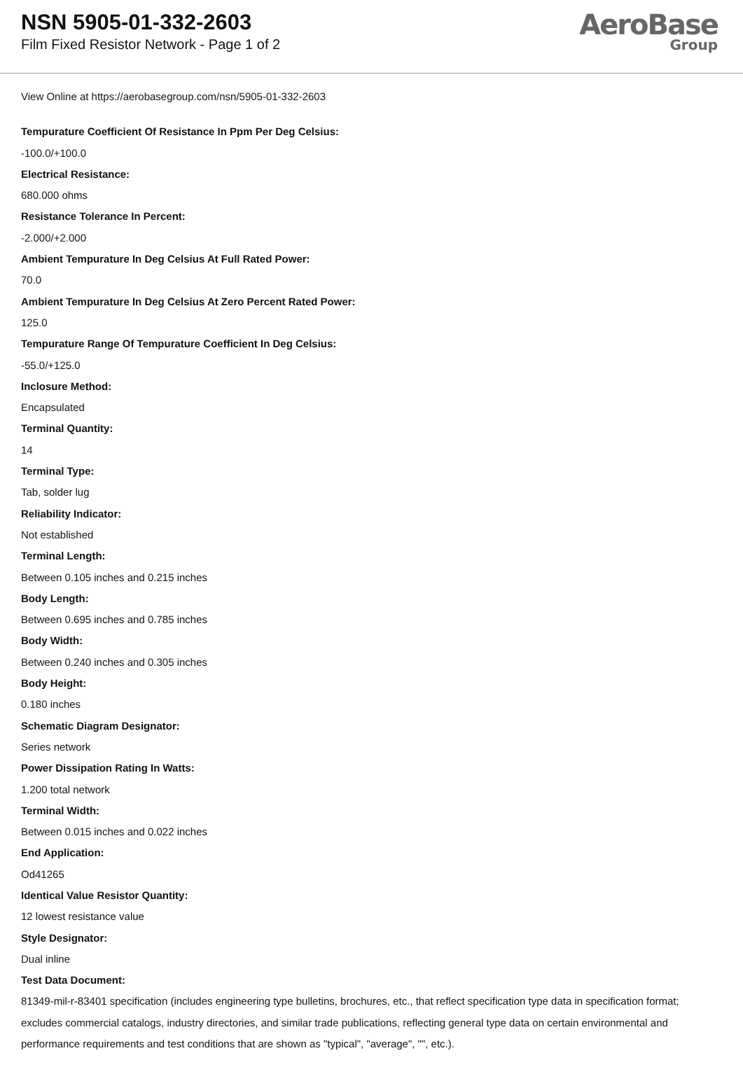NSN 5905-01-332-2603
Film Fixed Resistor Network - Page 1 of 2
AeroBase
Group
View Online at https://aerobasegroup.com/nsn/5905-01-332-2603
Tempurature Coefficient Of Resistance In Ppm Per Deg Celsius:
-100.0/+100.0
Electrical Resistance:
680.000 ohms
Resistance Tolerance In Percent:
-2.000/+2.000
Ambient Tempurature In Deg Celsius At Full Rated Power:
70.0
Ambient Tempurature In Deg Celsius At Zero Percent Rated Power:
125.0
Tempurature Range Of Tempurature Coefficient In Deg Celsius:
-55.0/+125.0
Inclosure Method:
Encapsulated
Terminal Quantity:
14
Terminal Type:
Tab, solder lug
Reliability Indicator:
Not established
Terminal Length:
Between 0.105 inches and 0.215 inches
Body Length:
Between 0.695 inches and 0.785 inches
Body Width:
Between 0.240 inches and 0.305 inches
Body Height:
0.180 inches
Schematic Diagram Designator:
Series network
Power Dissipation Rating In Watts:
1.200 total network
Terminal Width:
Between 0.015 inches and 0.022 inches
End Application:
Od41265
Identical Value Resistor Quantity:
12 lowest resistance value
Style Designator:
Dual inline
Test Data Document:
81349-mil-r-83401 specification (includes engineering type bulletins, brochures, etc., that reflect specification type data in specification format; excludes commercial catalogs, industry directories, and similar trade publications, reflecting general type data on certain environmental and performance requirements and test conditions that are shown as "typical", "average", "", etc.).